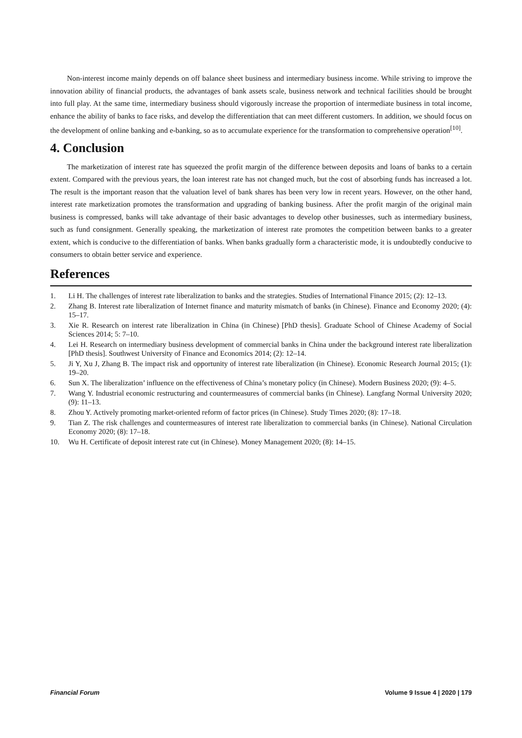Non-interest income mainly depends on off balance sheet business and intermediary business income. While striving to improve the innovation ability of financial products, the advantages of bank assets scale, business network and technical facilities should be brought into full play. At the same time, intermediary business should vigorously increase the proportion of intermediate business in total income, enhance the ability of banks to face risks, and develop the differentiation that can meet different customers. In addition, we should focus on the development of online banking and e-banking, so as to accumulate experience for the transformation to comprehensive operation<sup>[10]</sup>.
4. Conclusion
The marketization of interest rate has squeezed the profit margin of the difference between deposits and loans of banks to a certain extent. Compared with the previous years, the loan interest rate has not changed much, but the cost of absorbing funds has increased a lot. The result is the important reason that the valuation level of bank shares has been very low in recent years. However, on the other hand, interest rate marketization promotes the transformation and upgrading of banking business. After the profit margin of the original main business is compressed, banks will take advantage of their basic advantages to develop other businesses, such as intermediary business, such as fund consignment. Generally speaking, the marketization of interest rate promotes the competition between banks to a greater extent, which is conducive to the differentiation of banks. When banks gradually form a characteristic mode, it is undoubtedly conducive to consumers to obtain better service and experience.
References
1. Li H. The challenges of interest rate liberalization to banks and the strategies. Studies of International Finance 2015; (2): 12–13.
2. Zhang B. Interest rate liberalization of Internet finance and maturity mismatch of banks (in Chinese). Finance and Economy 2020; (4): 15–17.
3. Xie R. Research on interest rate liberalization in China (in Chinese) [PhD thesis]. Graduate School of Chinese Academy of Social Sciences 2014; 5: 7–10.
4. Lei H. Research on intermediary business development of commercial banks in China under the background interest rate liberalization [PhD thesis]. Southwest University of Finance and Economics 2014; (2): 12–14.
5. Ji Y, Xu J, Zhang B. The impact risk and opportunity of interest rate liberalization (in Chinese). Economic Research Journal 2015; (1): 19–20.
6. Sun X. The liberalization’ influence on the effectiveness of China’s monetary policy (in Chinese). Modern Business 2020; (9): 4–5.
7. Wang Y. Industrial economic restructuring and countermeasures of commercial banks (in Chinese). Langfang Normal University 2020; (9): 11–13.
8. Zhou Y. Actively promoting market-oriented reform of factor prices (in Chinese). Study Times 2020; (8): 17–18.
9. Tian Z. The risk challenges and countermeasures of interest rate liberalization to commercial banks (in Chinese). National Circulation Economy 2020; (8): 17–18.
10. Wu H. Certificate of deposit interest rate cut (in Chinese). Money Management 2020; (8): 14–15.
Financial Forum Volume 9 Issue 4 | 2020 | 179